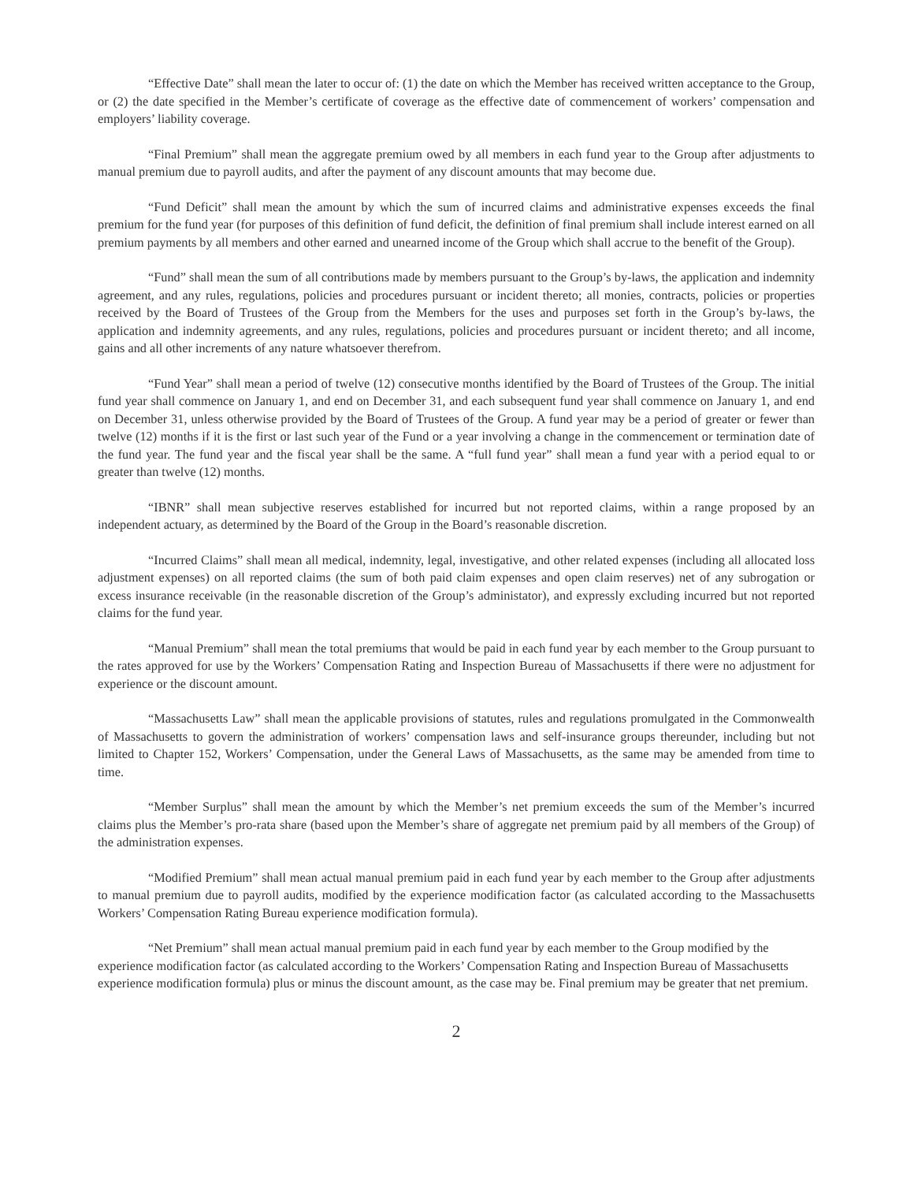“Effective Date” shall mean the later to occur of: (1) the date on which the Member has received written acceptance to the Group, or (2) the date specified in the Member’s certificate of coverage as the effective date of commencement of workers’ compensation and employers’ liability coverage.
“Final Premium” shall mean the aggregate premium owed by all members in each fund year to the Group after adjustments to manual premium due to payroll audits, and after the payment of any discount amounts that may become due.
“Fund Deficit” shall mean the amount by which the sum of incurred claims and administrative expenses exceeds the final premium for the fund year (for purposes of this definition of fund deficit, the definition of final premium shall include interest earned on all premium payments by all members and other earned and unearned income of the Group which shall accrue to the benefit of the Group).
“Fund” shall mean the sum of all contributions made by members pursuant to the Group’s by-laws, the application and indemnity agreement, and any rules, regulations, policies and procedures pursuant or incident thereto; all monies, contracts, policies or properties received by the Board of Trustees of the Group from the Members for the uses and purposes set forth in the Group’s by-laws, the application and indemnity agreements, and any rules, regulations, policies and procedures pursuant or incident thereto; and all income, gains and all other increments of any nature whatsoever therefrom.
“Fund Year” shall mean a period of twelve (12) consecutive months identified by the Board of Trustees of the Group. The initial fund year shall commence on January 1, and end on December 31, and each subsequent fund year shall commence on January 1, and end on December 31, unless otherwise provided by the Board of Trustees of the Group. A fund year may be a period of greater or fewer than twelve (12) months if it is the first or last such year of the Fund or a year involving a change in the commencement or termination date of the fund year. The fund year and the fiscal year shall be the same. A “full fund year” shall mean a fund year with a period equal to or greater than twelve (12) months.
“IBNR” shall mean subjective reserves established for incurred but not reported claims, within a range proposed by an independent actuary, as determined by the Board of the Group in the Board’s reasonable discretion.
“Incurred Claims” shall mean all medical, indemnity, legal, investigative, and other related expenses (including all allocated loss adjustment expenses) on all reported claims (the sum of both paid claim expenses and open claim reserves) net of any subrogation or excess insurance receivable (in the reasonable discretion of the Group’s administator), and expressly excluding incurred but not reported claims for the fund year.
“Manual Premium” shall mean the total premiums that would be paid in each fund year by each member to the Group pursuant to the rates approved for use by the Workers’ Compensation Rating and Inspection Bureau of Massachusetts if there were no adjustment for experience or the discount amount.
“Massachusetts Law” shall mean the applicable provisions of statutes, rules and regulations promulgated in the Commonwealth of Massachusetts to govern the administration of workers’ compensation laws and self-insurance groups thereunder, including but not limited to Chapter 152, Workers’ Compensation, under the General Laws of Massachusetts, as the same may be amended from time to time.
“Member Surplus” shall mean the amount by which the Member’s net premium exceeds the sum of the Member’s incurred claims plus the Member’s pro-rata share (based upon the Member’s share of aggregate net premium paid by all members of the Group) of the administration expenses.
“Modified Premium” shall mean actual manual premium paid in each fund year by each member to the Group after adjustments to manual premium due to payroll audits, modified by the experience modification factor (as calculated according to the Massachusetts Workers’ Compensation Rating Bureau experience modification formula).
“Net Premium” shall mean actual manual premium paid in each fund year by each member to the Group modified by the experience modification factor (as calculated according to the Workers’ Compensation Rating and Inspection Bureau of Massachusetts experience modification formula) plus or minus the discount amount, as the case may be. Final premium may be greater that net premium.
2